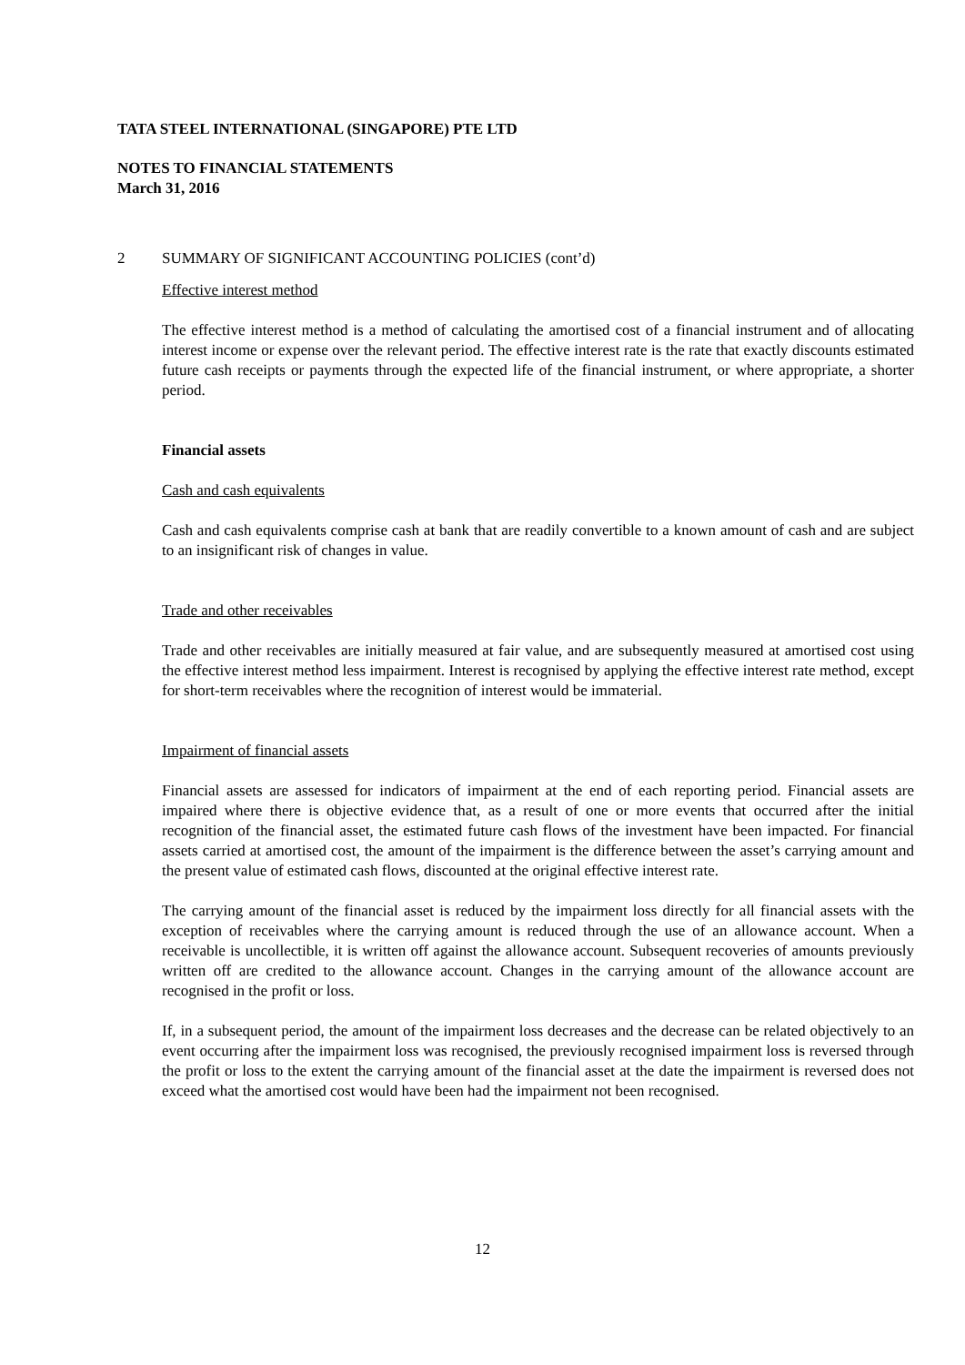TATA STEEL INTERNATIONAL (SINGAPORE) PTE LTD
NOTES TO FINANCIAL STATEMENTS
March 31, 2016
2 SUMMARY OF SIGNIFICANT ACCOUNTING POLICIES (cont’d)
Effective interest method
The effective interest method is a method of calculating the amortised cost of a financial instrument and of allocating interest income or expense over the relevant period. The effective interest rate is the rate that exactly discounts estimated future cash receipts or payments through the expected life of the financial instrument, or where appropriate, a shorter period.
Financial assets
Cash and cash equivalents
Cash and cash equivalents comprise cash at bank that are readily convertible to a known amount of cash and are subject to an insignificant risk of changes in value.
Trade and other receivables
Trade and other receivables are initially measured at fair value, and are subsequently measured at amortised cost using the effective interest method less impairment. Interest is recognised by applying the effective interest rate method, except for short-term receivables where the recognition of interest would be immaterial.
Impairment of financial assets
Financial assets are assessed for indicators of impairment at the end of each reporting period. Financial assets are impaired where there is objective evidence that, as a result of one or more events that occurred after the initial recognition of the financial asset, the estimated future cash flows of the investment have been impacted. For financial assets carried at amortised cost, the amount of the impairment is the difference between the asset’s carrying amount and the present value of estimated cash flows, discounted at the original effective interest rate.
The carrying amount of the financial asset is reduced by the impairment loss directly for all financial assets with the exception of receivables where the carrying amount is reduced through the use of an allowance account. When a receivable is uncollectible, it is written off against the allowance account. Subsequent recoveries of amounts previously written off are credited to the allowance account. Changes in the carrying amount of the allowance account are recognised in the profit or loss.
If, in a subsequent period, the amount of the impairment loss decreases and the decrease can be related objectively to an event occurring after the impairment loss was recognised, the previously recognised impairment loss is reversed through the profit or loss to the extent the carrying amount of the financial asset at the date the impairment is reversed does not exceed what the amortised cost would have been had the impairment not been recognised.
12